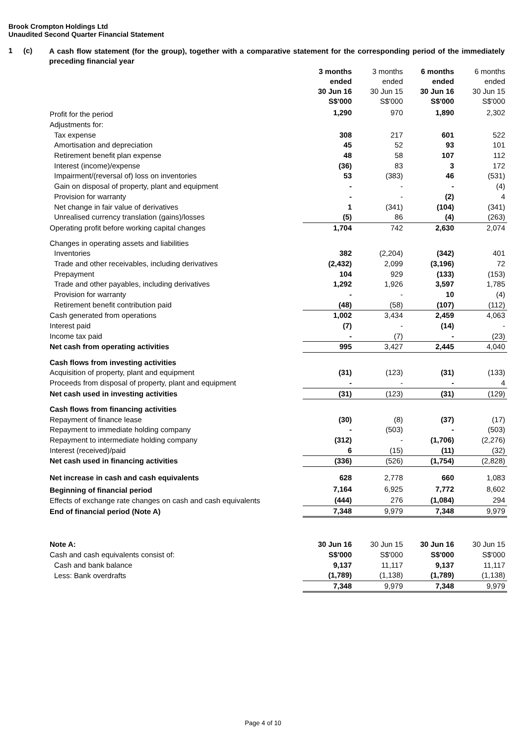Brook Crompton Holdings Ltd
Unaudited Second Quarter Financial Statement
1 (c) A cash flow statement (for the group), together with a comparative statement for the corresponding period of the immediately preceding financial year
| | 3 months ended 30 Jun 16 S$'000 | 3 months ended 30 Jun 15 S$'000 | 6 months ended 30 Jun 16 S$'000 | 6 months ended 30 Jun 15 S$'000 |
| --- | --- | --- | --- | --- |
| Profit for the period | 1,290 | 970 | 1,890 | 2,302 |
| Adjustments for: | | | | |
| Tax expense | 308 | 217 | 601 | 522 |
| Amortisation and depreciation | 45 | 52 | 93 | 101 |
| Retirement benefit plan expense | 48 | 58 | 107 | 112 |
| Interest (income)/expense | (36) | 83 | 3 | 172 |
| Impairment/(reversal of) loss on inventories | 53 | (383) | 46 | (531) |
| Gain on disposal of property, plant and equipment | - | - | - | (4) |
| Provision for warranty | - | - | (2) | 4 |
| Net change in fair value of derivatives | 1 | (341) | (104) | (341) |
| Unrealised currency translation (gains)/losses | (5) | 86 | (4) | (263) |
| Operating profit before working capital changes | 1,704 | 742 | 2,630 | 2,074 |
| Changes in operating assets and liabilities | | | | |
| Inventories | 382 | (2,204) | (342) | 401 |
| Trade and other receivables, including derivatives | (2,432) | 2,099 | (3,196) | 72 |
| Prepayment | 104 | 929 | (133) | (153) |
| Trade and other payables, including derivatives | 1,292 | 1,926 | 3,597 | 1,785 |
| Provision for warranty | - | - | 10 | (4) |
| Retirement benefit contribution paid | (48) | (58) | (107) | (112) |
| Cash generated from operations | 1,002 | 3,434 | 2,459 | 4,063 |
| Interest paid | (7) | - | (14) | - |
| Income tax paid | - | (7) | - | (23) |
| Net cash from operating activities | 995 | 3,427 | 2,445 | 4,040 |
| Cash flows from investing activities | | | | |
| Acquisition of property, plant and equipment | (31) | (123) | (31) | (133) |
| Proceeds from disposal of property, plant and equipment | - | - | - | 4 |
| Net cash used in investing activities | (31) | (123) | (31) | (129) |
| Cash flows from financing activities | | | | |
| Repayment of finance lease | (30) | (8) | (37) | (17) |
| Repayment to immediate holding company | - | (503) | - | (503) |
| Repayment to intermediate holding company | (312) | - | (1,706) | (2,276) |
| Interest (received)/paid | 6 | (15) | (11) | (32) |
| Net cash used in financing activities | (336) | (526) | (1,754) | (2,828) |
| Net increase in cash and cash equivalents | 628 | 2,778 | 660 | 1,083 |
| Beginning of financial period | 7,164 | 6,925 | 7,772 | 8,602 |
| Effects of exchange rate changes on cash and cash equivalents | (444) | 276 | (1,084) | 294 |
| End of financial period (Note A) | 7,348 | 9,979 | 7,348 | 9,979 |
| Note A: | 30 Jun 16 | 30 Jun 15 | 30 Jun 16 | 30 Jun 15 |
| Cash and cash equivalents consist of: | S$'000 | S$'000 | S$'000 | S$'000 |
| Cash and bank balance | 9,137 | 11,117 | 9,137 | 11,117 |
| Less: Bank overdrafts | (1,789) | (1,138) | (1,789) | (1,138) |
| | 7,348 | 9,979 | 7,348 | 9,979 |
Page 4 of 10